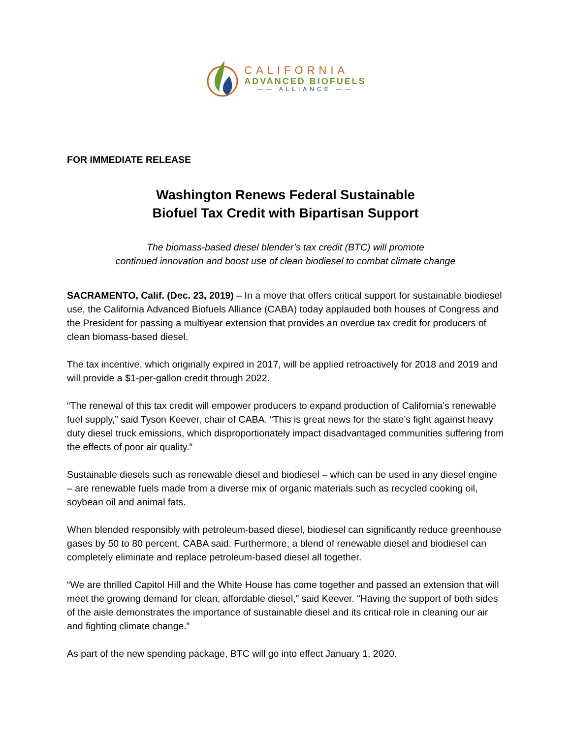CALIFORNIA
ADVANCED BIOFUELS
—— ALLIANCE ——
FOR IMMEDIATE RELEASE
Washington Renews Federal Sustainable
Biofuel Tax Credit with Bipartisan Support
The biomass-based diesel blender’s tax credit (BTC) will promote
continued innovation and boost use of clean biodiesel to combat climate change
SACRAMENTO, Calif. (Dec. 23, 2019) – In a move that offers critical support for sustainable biodiesel use, the California Advanced Biofuels Alliance (CABA) today applauded both houses of Congress and the President for passing a multiyear extension that provides an overdue tax credit for producers of clean biomass-based diesel.
The tax incentive, which originally expired in 2017, will be applied retroactively for 2018 and 2019 and will provide a $1-per-gallon credit through 2022.
“The renewal of this tax credit will empower producers to expand production of California’s renewable fuel supply,” said Tyson Keever, chair of CABA. “This is great news for the state’s fight against heavy duty diesel truck emissions, which disproportionately impact disadvantaged communities suffering from the effects of poor air quality.”
Sustainable diesels such as renewable diesel and biodiesel – which can be used in any diesel engine – are renewable fuels made from a diverse mix of organic materials such as recycled cooking oil, soybean oil and animal fats.
When blended responsibly with petroleum-based diesel, biodiesel can significantly reduce greenhouse gases by 50 to 80 percent, CABA said. Furthermore, a blend of renewable diesel and biodiesel can completely eliminate and replace petroleum-based diesel all together.
“We are thrilled Capitol Hill and the White House has come together and passed an extension that will meet the growing demand for clean, affordable diesel,” said Keever. “Having the support of both sides of the aisle demonstrates the importance of sustainable diesel and its critical role in cleaning our air and fighting climate change.”
As part of the new spending package, BTC will go into effect January 1, 2020.